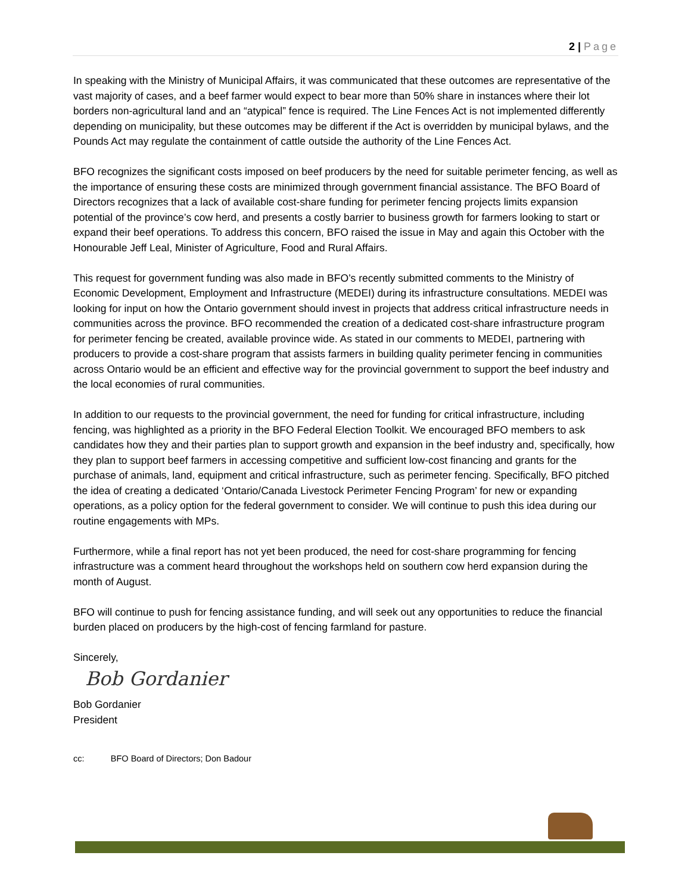2 | Page
In speaking with the Ministry of Municipal Affairs, it was communicated that these outcomes are representative of the vast majority of cases, and a beef farmer would expect to bear more than 50% share in instances where their lot borders non-agricultural land and an “atypical” fence is required. The Line Fences Act is not implemented differently depending on municipality, but these outcomes may be different if the Act is overridden by municipal bylaws, and the Pounds Act may regulate the containment of cattle outside the authority of the Line Fences Act.
BFO recognizes the significant costs imposed on beef producers by the need for suitable perimeter fencing, as well as the importance of ensuring these costs are minimized through government financial assistance. The BFO Board of Directors recognizes that a lack of available cost-share funding for perimeter fencing projects limits expansion potential of the province’s cow herd, and presents a costly barrier to business growth for farmers looking to start or expand their beef operations. To address this concern, BFO raised the issue in May and again this October with the Honourable Jeff Leal, Minister of Agriculture, Food and Rural Affairs.
This request for government funding was also made in BFO’s recently submitted comments to the Ministry of Economic Development, Employment and Infrastructure (MEDEI) during its infrastructure consultations. MEDEI was looking for input on how the Ontario government should invest in projects that address critical infrastructure needs in communities across the province. BFO recommended the creation of a dedicated cost-share infrastructure program for perimeter fencing be created, available province wide. As stated in our comments to MEDEI, partnering with producers to provide a cost-share program that assists farmers in building quality perimeter fencing in communities across Ontario would be an efficient and effective way for the provincial government to support the beef industry and the local economies of rural communities.
In addition to our requests to the provincial government, the need for funding for critical infrastructure, including fencing, was highlighted as a priority in the BFO Federal Election Toolkit. We encouraged BFO members to ask candidates how they and their parties plan to support growth and expansion in the beef industry and, specifically, how they plan to support beef farmers in accessing competitive and sufficient low-cost financing and grants for the purchase of animals, land, equipment and critical infrastructure, such as perimeter fencing. Specifically, BFO pitched the idea of creating a dedicated ‘Ontario/Canada Livestock Perimeter Fencing Program’ for new or expanding operations, as a policy option for the federal government to consider. We will continue to push this idea during our routine engagements with MPs.
Furthermore, while a final report has not yet been produced, the need for cost-share programming for fencing infrastructure was a comment heard throughout the workshops held on southern cow herd expansion during the month of August.
BFO will continue to push for fencing assistance funding, and will seek out any opportunities to reduce the financial burden placed on producers by the high-cost of fencing farmland for pasture.
Sincerely,
Bob Gordanier
Bob Gordanier
President
cc: BFO Board of Directors; Don Badour